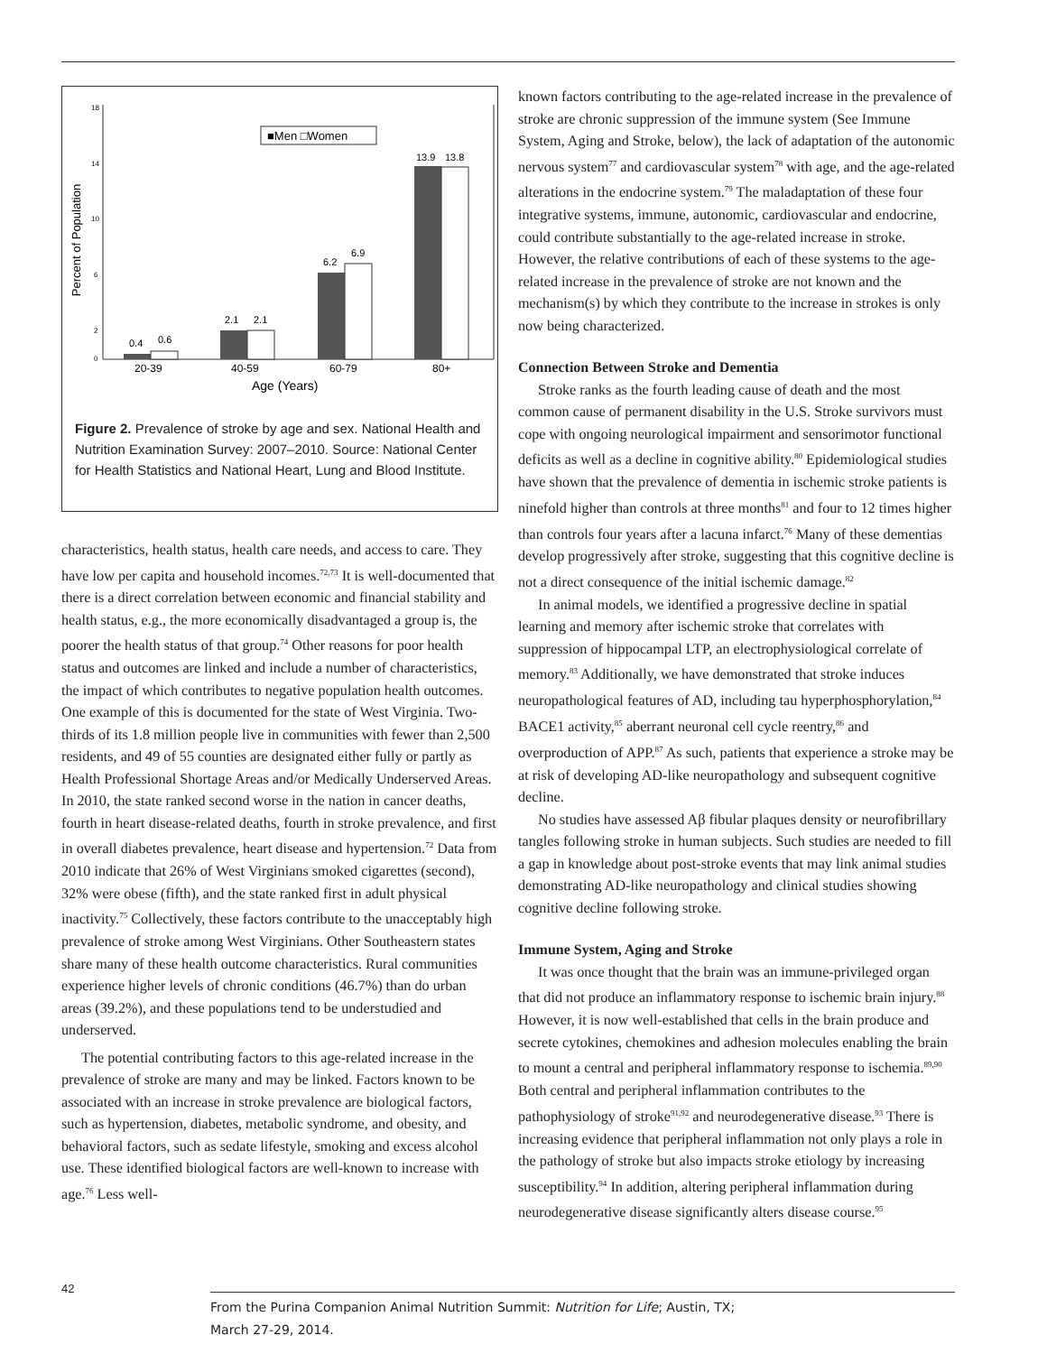Percent of Population
18
14
10
6
2
0
■Men □Women
0.4
0.6
2.1
2.1
6.2
6.9
13.9
13.8
20-39
40-59
60-79
80+
Age (Years)
Figure 2. Prevalence of stroke by age and sex. National Health and Nutrition Examination Survey: 2007–2010. Source: National Center for Health Statistics and National Heart, Lung and Blood Institute.
characteristics, health status, health care needs, and access to care. They have low per capita and household incomes.<sup>72,73</sup> It is well-documented that there is a direct correlation between economic and financial stability and health status, e.g., the more economically disadvantaged a group is, the poorer the health status of that group.<sup>74</sup> Other reasons for poor health status and outcomes are linked and include a number of characteristics, the impact of which contributes to negative population health outcomes. One example of this is documented for the state of West Virginia. Two-thirds of its 1.8 million people live in communities with fewer than 2,500 residents, and 49 of 55 counties are designated either fully or partly as Health Professional Shortage Areas and/or Medically Underserved Areas. In 2010, the state ranked second worse in the nation in cancer deaths, fourth in heart disease-related deaths, fourth in stroke prevalence, and first in overall diabetes prevalence, heart disease and hypertension.<sup>72</sup> Data from 2010 indicate that 26% of West Virginians smoked cigarettes (second), 32% were obese (fifth), and the state ranked first in adult physical inactivity.<sup>75</sup> Collectively, these factors contribute to the unacceptably high prevalence of stroke among West Virginians. Other Southeastern states share many of these health outcome characteristics. Rural communities experience higher levels of chronic conditions (46.7%) than do urban areas (39.2%), and these populations tend to be understudied and underserved.
The potential contributing factors to this age-related increase in the prevalence of stroke are many and may be linked. Factors known to be associated with an increase in stroke prevalence are biological factors, such as hypertension, diabetes, metabolic syndrome, and obesity, and behavioral factors, such as sedate lifestyle, smoking and excess alcohol use. These identified biological factors are well-known to increase with age.<sup>76</sup> Less well-
known factors contributing to the age-related increase in the prevalence of stroke are chronic suppression of the immune system (See Immune System, Aging and Stroke, below), the lack of adaptation of the autonomic nervous system<sup>77</sup> and cardiovascular system<sup>78</sup> with age, and the age-related alterations in the endocrine system.<sup>79</sup> The maladaptation of these four integrative systems, immune, autonomic, cardiovascular and endocrine, could contribute substantially to the age-related increase in stroke. However, the relative contributions of each of these systems to the age-related increase in the prevalence of stroke are not known and the mechanism(s) by which they contribute to the increase in strokes is only now being characterized.
Connection Between Stroke and Dementia
Stroke ranks as the fourth leading cause of death and the most common cause of permanent disability in the U.S. Stroke survivors must cope with ongoing neurological impairment and sensorimotor functional deficits as well as a decline in cognitive ability.<sup>80</sup> Epidemiological studies have shown that the prevalence of dementia in ischemic stroke patients is ninefold higher than controls at three months<sup>81</sup> and four to 12 times higher than controls four years after a lacuna infarct.<sup>76</sup> Many of these dementias develop progressively after stroke, suggesting that this cognitive decline is not a direct consequence of the initial ischemic damage.<sup>82</sup>
In animal models, we identified a progressive decline in spatial learning and memory after ischemic stroke that correlates with suppression of hippocampal LTP, an electrophysiological correlate of memory.<sup>83</sup> Additionally, we have demonstrated that stroke induces neuropathological features of AD, including tau hyperphosphorylation,<sup>84</sup> BACE1 activity,<sup>85</sup> aberrant neuronal cell cycle reentry,<sup>86</sup> and overproduction of APP.<sup>87</sup> As such, patients that experience a stroke may be at risk of developing AD-like neuropathology and subsequent cognitive decline.
No studies have assessed Aβ fibular plaques density or neurofibrillary tangles following stroke in human subjects. Such studies are needed to fill a gap in knowledge about post-stroke events that may link animal studies demonstrating AD-like neuropathology and clinical studies showing cognitive decline following stroke.
Immune System, Aging and Stroke
It was once thought that the brain was an immune-privileged organ that did not produce an inflammatory response to ischemic brain injury.<sup>88</sup> However, it is now well-established that cells in the brain produce and secrete cytokines, chemokines and adhesion molecules enabling the brain to mount a central and peripheral inflammatory response to ischemia.<sup>89,90</sup> Both central and peripheral inflammation contributes to the pathophysiology of stroke<sup>91,92</sup> and neurodegenerative disease.<sup>93</sup> There is increasing evidence that peripheral inflammation not only plays a role in the pathology of stroke but also impacts stroke etiology by increasing susceptibility.<sup>94</sup> In addition, altering peripheral inflammation during neurodegenerative disease significantly alters disease course.<sup>95</sup>
42
From the Purina Companion Animal Nutrition Summit: Nutrition for Life; Austin, TX;
March 27-29, 2014.